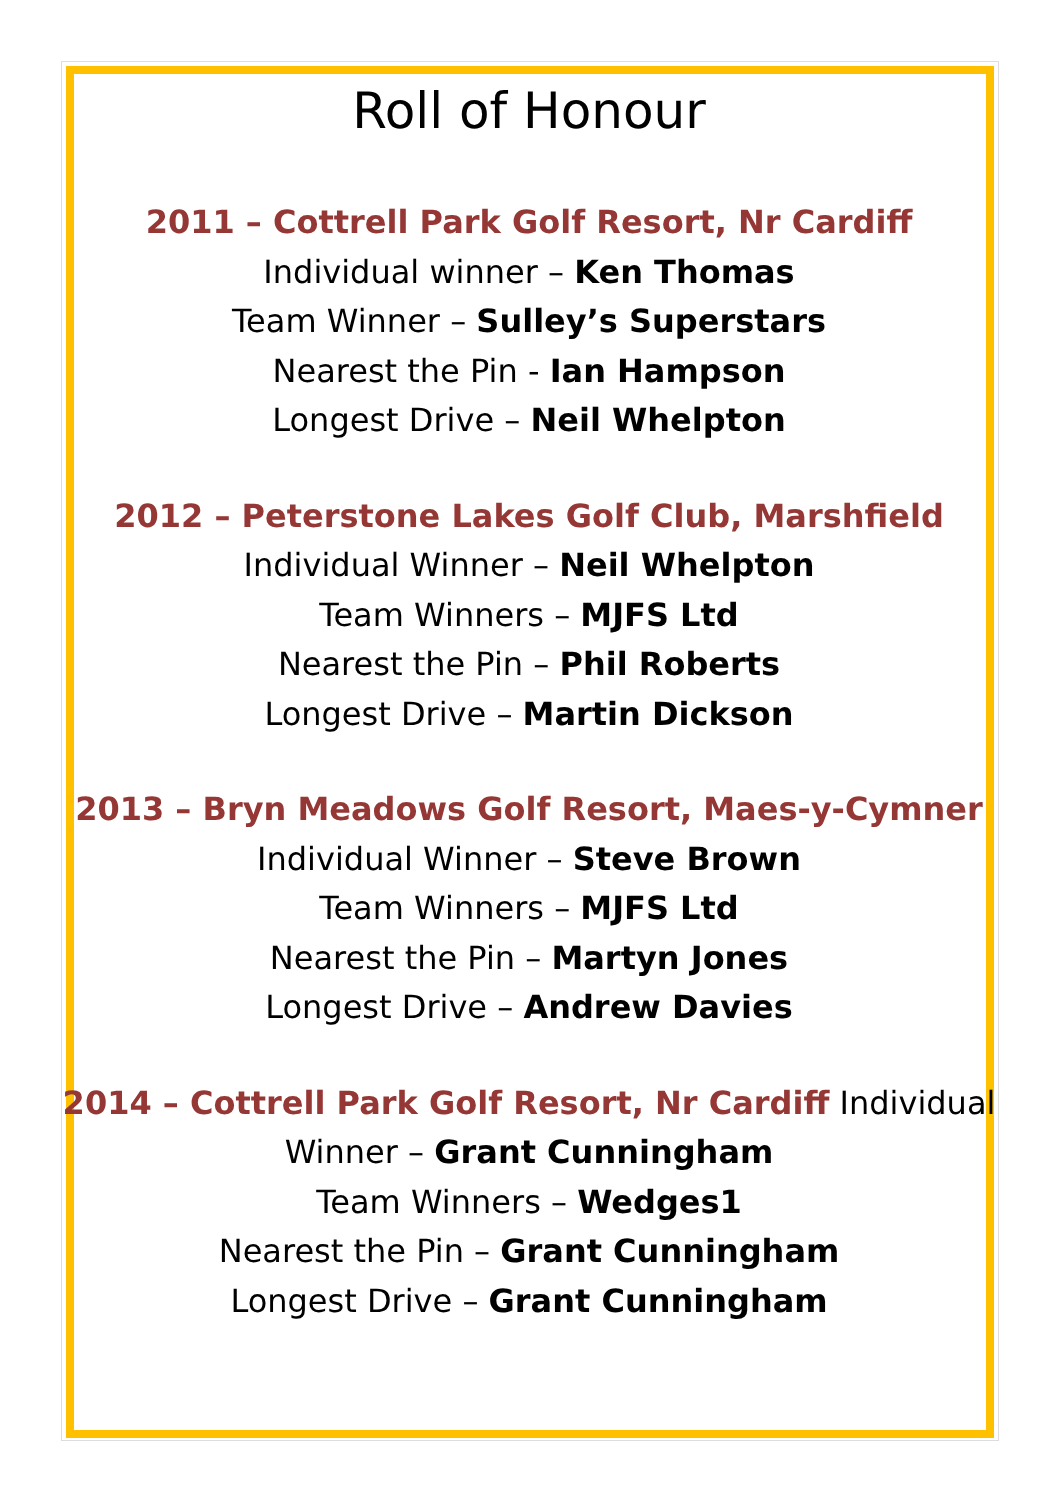Roll of Honour
2011 – Cottrell Park Golf Resort, Nr Cardiff
Individual winner – Ken Thomas
Team Winner – Sulley’s Superstars
Nearest the Pin - Ian Hampson
Longest Drive – Neil Whelpton
2012 – Peterstone Lakes Golf Club, Marshfield
Individual Winner – Neil Whelpton
Team Winners – MJFS Ltd
Nearest the Pin – Phil Roberts
Longest Drive – Martin Dickson
2013 – Bryn Meadows Golf Resort, Maes-y-Cymner
Individual Winner – Steve Brown
Team Winners – MJFS Ltd
Nearest the Pin – Martyn Jones
Longest Drive – Andrew Davies
2014 – Cottrell Park Golf Resort, Nr Cardiff Individual
Winner – Grant Cunningham
Team Winners – Wedges1
Nearest the Pin – Grant Cunningham
Longest Drive – Grant Cunningham